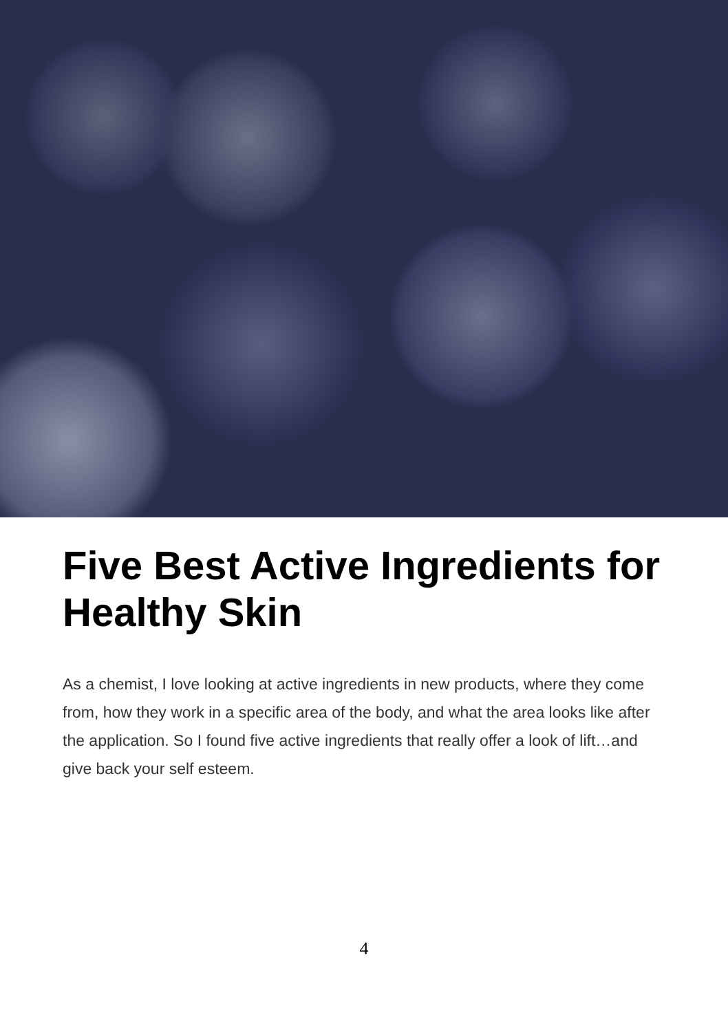Five Best Active Ingredients for Healthy Skin
As a chemist, I love looking at active ingredients in new products, where they come from, how they work in a specific area of the body, and what the area looks like after the application. So I found five active ingredients that really offer a look of lift…and give back your self esteem.
4